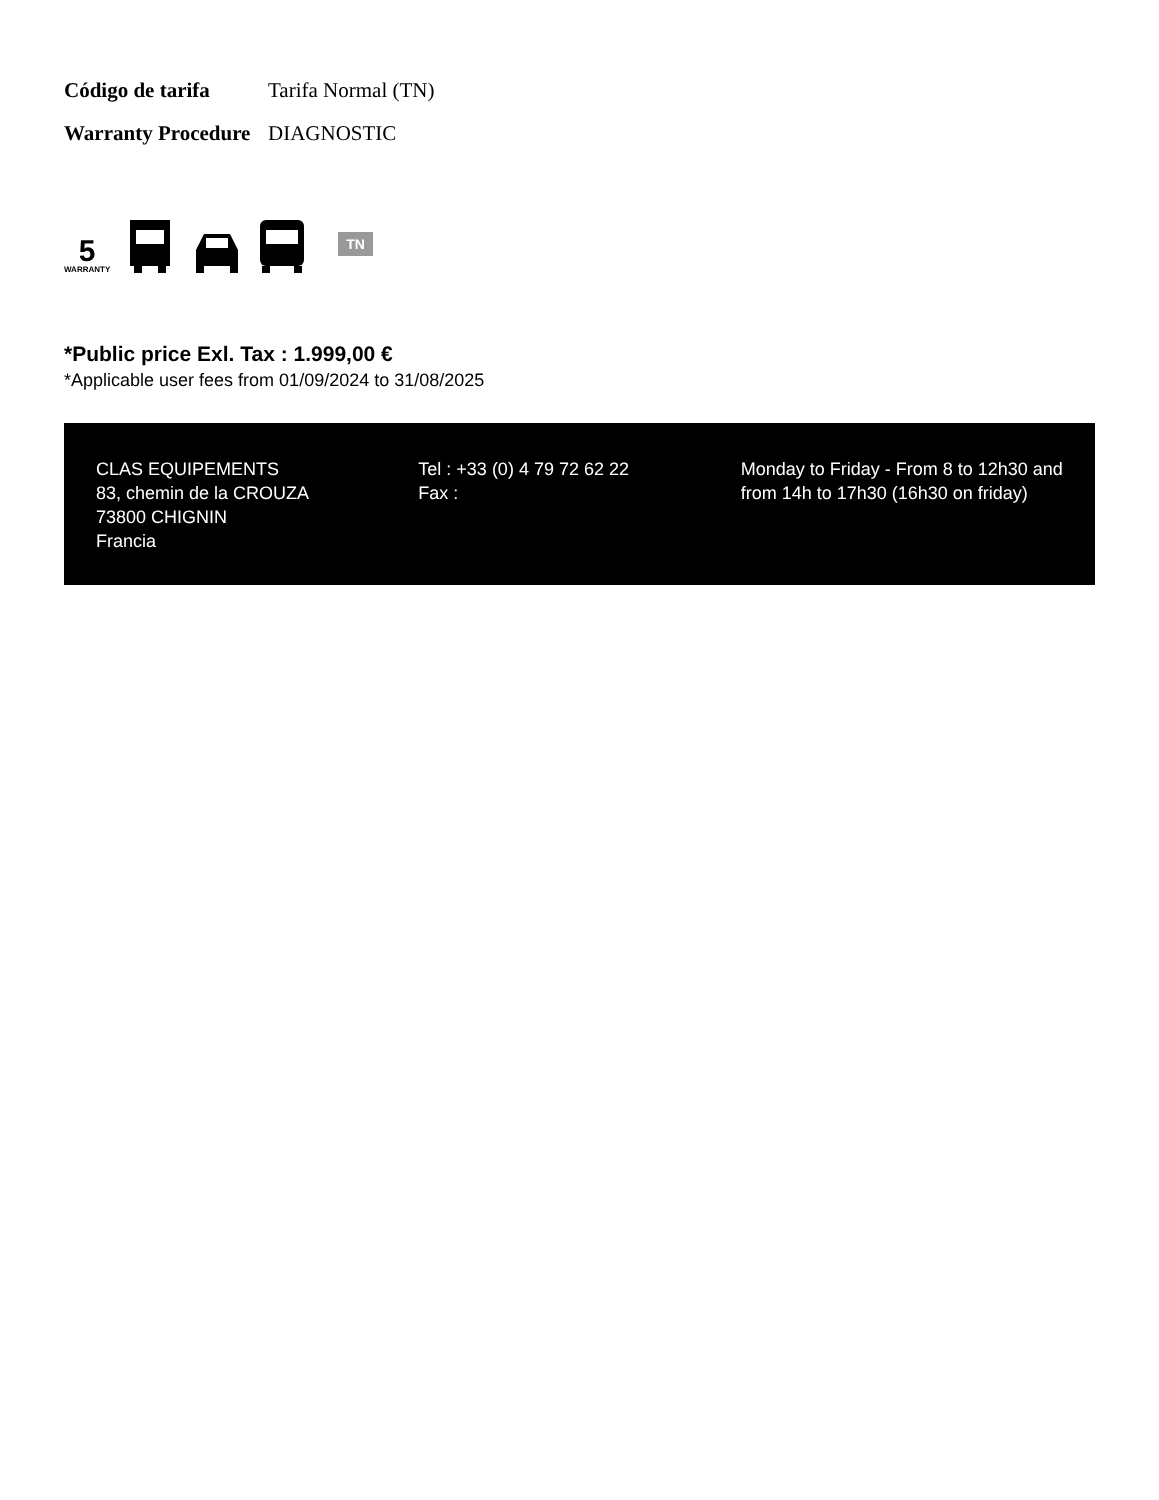| Código de tarifa | Tarifa Normal (TN) |
| Warranty Procedure | DIAGNOSTIC |
5
WARRANTY
TN
*Public price Exl. Tax : 1.999,00 €
*Applicable user fees from 01/09/2024 to 31/08/2025
CLAS EQUIPEMENTS
83, chemin de la CROUZA
73800 CHIGNIN
Francia
Tel : +33 (0) 4 79 72 62 22
Fax :
Monday to Friday - From 8 to 12h30 and from 14h to 17h30 (16h30 on friday)